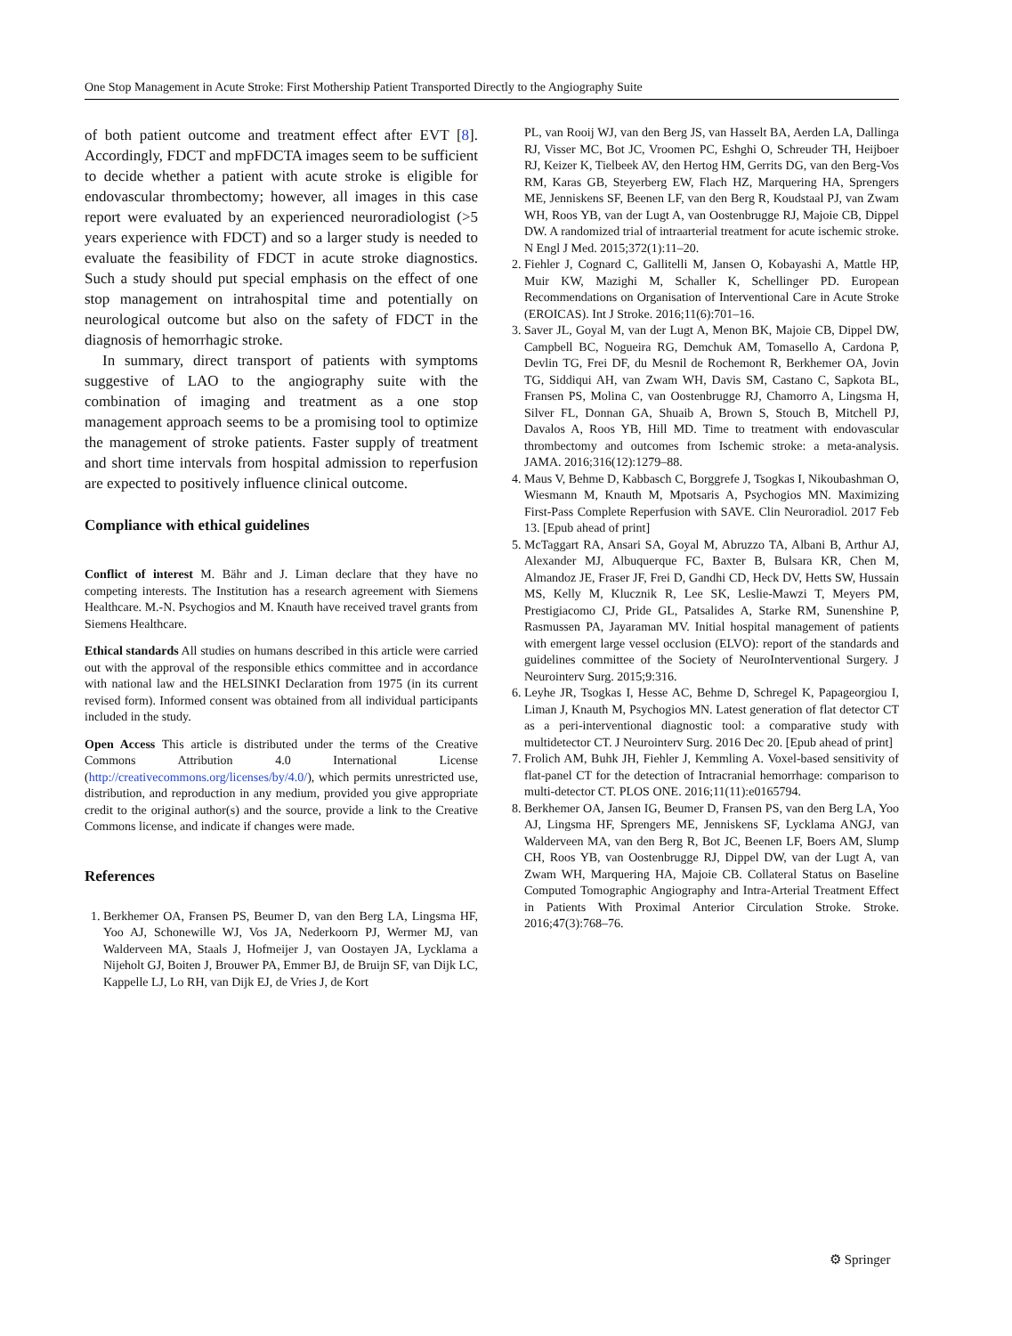One Stop Management in Acute Stroke: First Mothership Patient Transported Directly to the Angiography Suite
of both patient outcome and treatment effect after EVT [8]. Accordingly, FDCT and mpFDCTA images seem to be sufficient to decide whether a patient with acute stroke is eligible for endovascular thrombectomy; however, all images in this case report were evaluated by an experienced neuroradiologist (>5 years experience with FDCT) and so a larger study is needed to evaluate the feasibility of FDCT in acute stroke diagnostics. Such a study should put special emphasis on the effect of one stop management on intrahospital time and potentially on neurological outcome but also on the safety of FDCT in the diagnosis of hemorrhagic stroke.
In summary, direct transport of patients with symptoms suggestive of LAO to the angiography suite with the combination of imaging and treatment as a one stop management approach seems to be a promising tool to optimize the management of stroke patients. Faster supply of treatment and short time intervals from hospital admission to reperfusion are expected to positively influence clinical outcome.
Compliance with ethical guidelines
Conflict of interest M. Bähr and J. Liman declare that they have no competing interests. The Institution has a research agreement with Siemens Healthcare. M.-N. Psychogios and M. Knauth have received travel grants from Siemens Healthcare.
Ethical standards All studies on humans described in this article were carried out with the approval of the responsible ethics committee and in accordance with national law and the HELSINKI Declaration from 1975 (in its current revised form). Informed consent was obtained from all individual participants included in the study.
Open Access This article is distributed under the terms of the Creative Commons Attribution 4.0 International License (http://creativecommons.org/licenses/by/4.0/), which permits unrestricted use, distribution, and reproduction in any medium, provided you give appropriate credit to the original author(s) and the source, provide a link to the Creative Commons license, and indicate if changes were made.
References
1. Berkhemer OA, Fransen PS, Beumer D, van den Berg LA, Lingsma HF, Yoo AJ, Schonewille WJ, Vos JA, Nederkoorn PJ, Wermer MJ, van Walderveen MA, Staals J, Hofmeijer J, van Oostayen JA, Lycklama a Nijeholt GJ, Boiten J, Brouwer PA, Emmer BJ, de Bruijn SF, van Dijk LC, Kappelle LJ, Lo RH, van Dijk EJ, de Vries J, de Kort
PL, van Rooij WJ, van den Berg JS, van Hasselt BA, Aerden LA, Dallinga RJ, Visser MC, Bot JC, Vroomen PC, Eshghi O, Schreuder TH, Heijboer RJ, Keizer K, Tielbeek AV, den Hertog HM, Gerrits DG, van den Berg-Vos RM, Karas GB, Steyerberg EW, Flach HZ, Marquering HA, Sprengers ME, Jenniskens SF, Beenen LF, van den Berg R, Koudstaal PJ, van Zwam WH, Roos YB, van der Lugt A, van Oostenbrugge RJ, Majoie CB, Dippel DW. A randomized trial of intraarterial treatment for acute ischemic stroke. N Engl J Med. 2015;372(1):11–20.
2. Fiehler J, Cognard C, Gallitelli M, Jansen O, Kobayashi A, Mattle HP, Muir KW, Mazighi M, Schaller K, Schellinger PD. European Recommendations on Organisation of Interventional Care in Acute Stroke (EROICAS). Int J Stroke. 2016;11(6):701–16.
3. Saver JL, Goyal M, van der Lugt A, Menon BK, Majoie CB, Dippel DW, Campbell BC, Nogueira RG, Demchuk AM, Tomasello A, Cardona P, Devlin TG, Frei DF, du Mesnil de Rochemont R, Berkhemer OA, Jovin TG, Siddiqui AH, van Zwam WH, Davis SM, Castano C, Sapkota BL, Fransen PS, Molina C, van Oostenbrugge RJ, Chamorro A, Lingsma H, Silver FL, Donnan GA, Shuaib A, Brown S, Stouch B, Mitchell PJ, Davalos A, Roos YB, Hill MD. Time to treatment with endovascular thrombectomy and outcomes from Ischemic stroke: a meta-analysis. JAMA. 2016;316(12):1279–88.
4. Maus V, Behme D, Kabbasch C, Borggrefe J, Tsogkas I, Nikoubashman O, Wiesmann M, Knauth M, Mpotsaris A, Psychogios MN. Maximizing First-Pass Complete Reperfusion with SAVE. Clin Neuroradiol. 2017 Feb 13. [Epub ahead of print]
5. McTaggart RA, Ansari SA, Goyal M, Abruzzo TA, Albani B, Arthur AJ, Alexander MJ, Albuquerque FC, Baxter B, Bulsara KR, Chen M, Almandoz JE, Fraser JF, Frei D, Gandhi CD, Heck DV, Hetts SW, Hussain MS, Kelly M, Klucznik R, Lee SK, Leslie-Mawzi T, Meyers PM, Prestigiacomo CJ, Pride GL, Patsalides A, Starke RM, Sunenshine P, Rasmussen PA, Jayaraman MV. Initial hospital management of patients with emergent large vessel occlusion (ELVO): report of the standards and guidelines committee of the Society of NeuroInterventional Surgery. J Neurointerv Surg. 2015;9:316.
6. Leyhe JR, Tsogkas I, Hesse AC, Behme D, Schregel K, Papageorgiou I, Liman J, Knauth M, Psychogios MN. Latest generation of flat detector CT as a peri-interventional diagnostic tool: a comparative study with multidetector CT. J Neurointerv Surg. 2016 Dec 20. [Epub ahead of print]
7. Frolich AM, Buhk JH, Fiehler J, Kemmling A. Voxel-based sensitivity of flat-panel CT for the detection of Intracranial hemorrhage: comparison to multi-detector CT. PLOS ONE. 2016;11(11):e0165794.
8. Berkhemer OA, Jansen IG, Beumer D, Fransen PS, van den Berg LA, Yoo AJ, Lingsma HF, Sprengers ME, Jenniskens SF, Lycklama ANGJ, van Walderveen MA, van den Berg R, Bot JC, Beenen LF, Boers AM, Slump CH, Roos YB, van Oostenbrugge RJ, Dippel DW, van der Lugt A, van Zwam WH, Marquering HA, Majoie CB. Collateral Status on Baseline Computed Tomographic Angiography and Intra-Arterial Treatment Effect in Patients With Proximal Anterior Circulation Stroke. Stroke. 2016;47(3):768–76.
⚙ Springer